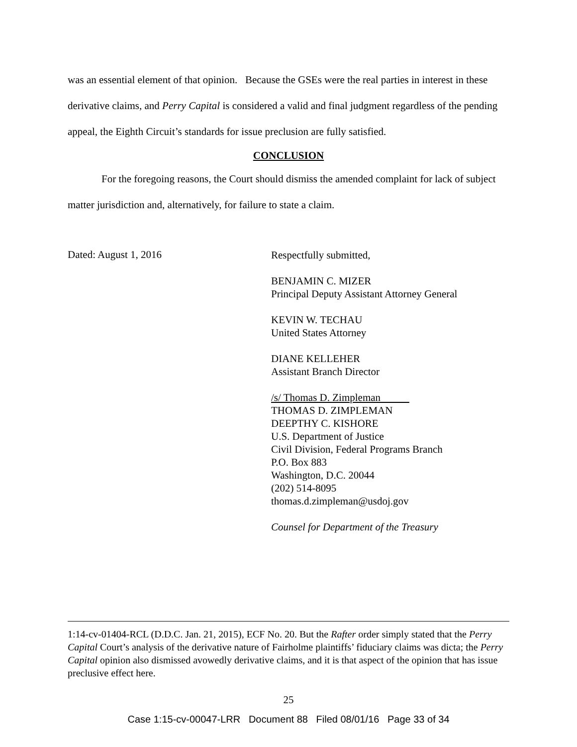was an essential element of that opinion. Because the GSEs were the real parties in interest in these derivative claims, and Perry Capital is considered a valid and final judgment regardless of the pending appeal, the Eighth Circuit’s standards for issue preclusion are fully satisfied.
CONCLUSION
For the foregoing reasons, the Court should dismiss the amended complaint for lack of subject matter jurisdiction and, alternatively, for failure to state a claim.
Dated: August 1, 2016
Respectfully submitted,
BENJAMIN C. MIZER
Principal Deputy Assistant Attorney General
KEVIN W. TECHAU
United States Attorney
DIANE KELLEHER
Assistant Branch Director
/s/ Thomas D. Zimpleman
THOMAS D. ZIMPLEMAN
DEEPTHY C. KISHORE
U.S. Department of Justice
Civil Division, Federal Programs Branch
P.O. Box 883
Washington, D.C. 20044
(202) 514-8095
thomas.d.zimpleman@usdoj.gov
Counsel for Department of the Treasury
1:14-cv-01404-RCL (D.D.C. Jan. 21, 2015), ECF No. 20. But the Rafter order simply stated that the Perry Capital Court’s analysis of the derivative nature of Fairholme plaintiffs’ fiduciary claims was dicta; the Perry Capital opinion also dismissed avowedly derivative claims, and it is that aspect of the opinion that has issue preclusive effect here.
25
Case 1:15-cv-00047-LRR Document 88 Filed 08/01/16 Page 33 of 34